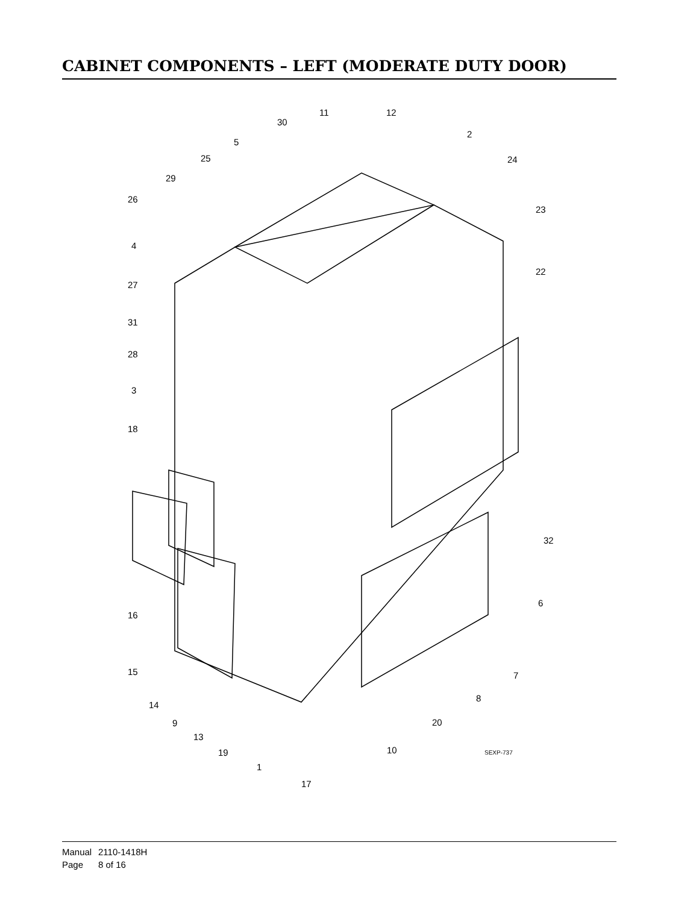CABINET COMPONENTS – LEFT (MODERATE DUTY DOOR)
SEXP-737
30
11
12
5
2
25
24
29
23
26
4
22
27
31
28
3
18
32
6
16
7
15
8
14
9
20
13
10
19
1
17
Manual 2110-1418H
Page 8 of 16